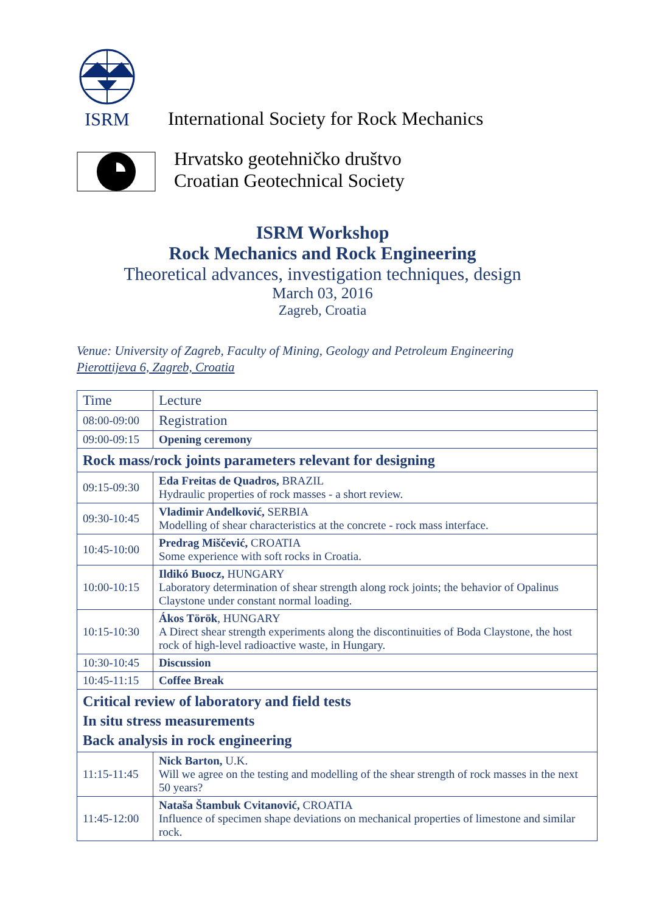ISRM
International Society for Rock Mechanics
Hrvatsko geotehničko društvo
Croatian Geotechnical Society
ISRM Workshop
Rock Mechanics and Rock Engineering
Theoretical advances, investigation techniques, design
March 03, 2016
Zagreb, Croatia
Venue: University of Zagreb, Faculty of Mining, Geology and Petroleum Engineering
Pierottijeva 6, Zagreb, Croatia
| Time | Lecture |
| --- | --- |
| 08:00-09:00 | Registration |
| 09:00-09:15 | Opening ceremony |
| Rock mass/rock joints parameters relevant for designing | |
| 09:15-09:30 | Eda Freitas de Quadros, BRAZIL Hydraulic properties of rock masses - a short review. |
| 09:30-10:45 | Vladimir Anđelković, SERBIA Modelling of shear characteristics at the concrete - rock mass interface. |
| 10:45-10:00 | Predrag Miščević, CROATIA Some experience with soft rocks in Croatia. |
| 10:00-10:15 | Ildikó Buocz, HUNGARY Laboratory determination of shear strength along rock joints; the behavior of Opalinus Claystone under constant normal loading. |
| 10:15-10:30 | Ákos Török , HUNGARY A Direct shear strength experiments along the discontinuities of Boda Claystone, the host rock of high-level radioactive waste, in Hungary. |
| 10:30-10:45 | Discussion |
| 10:45-11:15 | Coffee Break |
| Critical review of laboratory and field tests In situ stress measurements Back analysis in rock engineering | |
| 11:15-11:45 | Nick Barton, U.K. Will we agree on the testing and modelling of the shear strength of rock masses in the next 50 years? |
| 11:45-12:00 | Nataša Štambuk Cvitanović, CROATIA Influence of specimen shape deviations on mechanical properties of limestone and similar rock. |